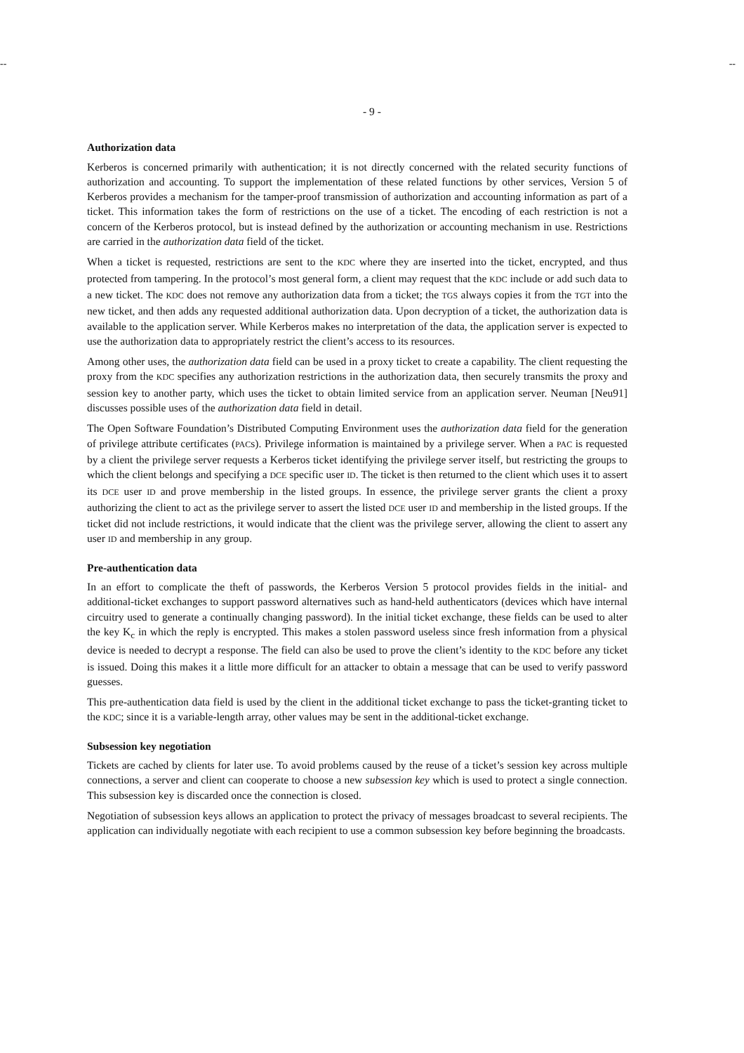-- --
- 9 -
Authorization data
Kerberos is concerned primarily with authentication; it is not directly concerned with the related security functions of authorization and accounting. To support the implementation of these related functions by other services, Version 5 of Kerberos provides a mechanism for the tamper-proof transmission of authorization and accounting information as part of a ticket. This information takes the form of restrictions on the use of a ticket. The encoding of each restriction is not a concern of the Kerberos protocol, but is instead defined by the authorization or accounting mechanism in use. Restrictions are carried in the authorization data field of the ticket.
When a ticket is requested, restrictions are sent to the KDC where they are inserted into the ticket, encrypted, and thus protected from tampering. In the protocol’s most general form, a client may request that the KDC include or add such data to a new ticket. The KDC does not remove any authorization data from a ticket; the TGS always copies it from the TGT into the new ticket, and then adds any requested additional authorization data. Upon decryption of a ticket, the authorization data is available to the application server. While Kerberos makes no interpretation of the data, the application server is expected to use the authorization data to appropriately restrict the client’s access to its resources.
Among other uses, the authorization data field can be used in a proxy ticket to create a capability. The client requesting the proxy from the KDC specifies any authorization restrictions in the authorization data, then securely transmits the proxy and session key to another party, which uses the ticket to obtain limited service from an application server. Neuman [Neu91] discusses possible uses of the authorization data field in detail.
The Open Software Foundation’s Distributed Computing Environment uses the authorization data field for the generation of privilege attribute certificates (PACs). Privilege information is maintained by a privilege server. When a PAC is requested by a client the privilege server requests a Kerberos ticket identifying the privilege server itself, but restricting the groups to which the client belongs and specifying a DCE specific user ID. The ticket is then returned to the client which uses it to assert its DCE user ID and prove membership in the listed groups. In essence, the privilege server grants the client a proxy authorizing the client to act as the privilege server to assert the listed DCE user ID and membership in the listed groups. If the ticket did not include restrictions, it would indicate that the client was the privilege server, allowing the client to assert any user ID and membership in any group.
Pre-authentication data
In an effort to complicate the theft of passwords, the Kerberos Version 5 protocol provides fields in the initial- and additional-ticket exchanges to support password alternatives such as hand-held authenticators (devices which have internal circuitry used to generate a continually changing password). In the initial ticket exchange, these fields can be used to alter the key K<sub>c</sub> in which the reply is encrypted. This makes a stolen password useless since fresh information from a physical device is needed to decrypt a response. The field can also be used to prove the client’s identity to the KDC before any ticket is issued. Doing this makes it a little more difficult for an attacker to obtain a message that can be used to verify password guesses.
This pre-authentication data field is used by the client in the additional ticket exchange to pass the ticket-granting ticket to the KDC; since it is a variable-length array, other values may be sent in the additional-ticket exchange.
Subsession key negotiation
Tickets are cached by clients for later use. To avoid problems caused by the reuse of a ticket’s session key across multiple connections, a server and client can cooperate to choose a new subsession key which is used to protect a single connection. This subsession key is discarded once the connection is closed.
Negotiation of subsession keys allows an application to protect the privacy of messages broadcast to several recipients. The application can individually negotiate with each recipient to use a common subsession key before beginning the broadcasts.